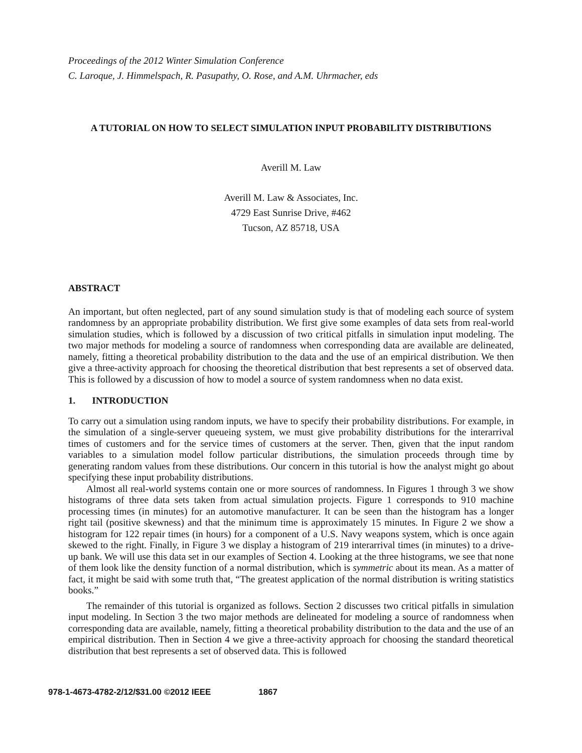Proceedings of the 2012 Winter Simulation Conference
C. Laroque, J. Himmelspach, R. Pasupathy, O. Rose, and A.M. Uhrmacher, eds
A TUTORIAL ON HOW TO SELECT SIMULATION INPUT PROBABILITY DISTRIBUTIONS
Averill M. Law
Averill M. Law & Associates, Inc.
4729 East Sunrise Drive, #462
Tucson, AZ 85718, USA
ABSTRACT
An important, but often neglected, part of any sound simulation study is that of modeling each source of system randomness by an appropriate probability distribution. We first give some examples of data sets from real-world simulation studies, which is followed by a discussion of two critical pitfalls in simulation input modeling. The two major methods for modeling a source of randomness when corresponding data are available are delineated, namely, fitting a theoretical probability distribution to the data and the use of an empirical distribution. We then give a three-activity approach for choosing the theoretical distribution that best represents a set of observed data. This is followed by a discussion of how to model a source of system randomness when no data exist.
1. INTRODUCTION
To carry out a simulation using random inputs, we have to specify their probability distributions. For example, in the simulation of a single-server queueing system, we must give probability distributions for the interarrival times of customers and for the service times of customers at the server. Then, given that the input random variables to a simulation model follow particular distributions, the simulation proceeds through time by generating random values from these distributions. Our concern in this tutorial is how the analyst might go about specifying these input probability distributions.
Almost all real-world systems contain one or more sources of randomness. In Figures 1 through 3 we show histograms of three data sets taken from actual simulation projects. Figure 1 corresponds to 910 machine processing times (in minutes) for an automotive manufacturer. It can be seen than the histogram has a longer right tail (positive skewness) and that the minimum time is approximately 15 minutes. In Figure 2 we show a histogram for 122 repair times (in hours) for a component of a U.S. Navy weapons system, which is once again skewed to the right. Finally, in Figure 3 we display a histogram of 219 interarrival times (in minutes) to a drive-up bank. We will use this data set in our examples of Section 4. Looking at the three histograms, we see that none of them look like the density function of a normal distribution, which is symmetric about its mean. As a matter of fact, it might be said with some truth that, “The greatest application of the normal distribution is writing statistics books.”
The remainder of this tutorial is organized as follows. Section 2 discusses two critical pitfalls in simulation input modeling. In Section 3 the two major methods are delineated for modeling a source of randomness when corresponding data are available, namely, fitting a theoretical probability distribution to the data and the use of an empirical distribution. Then in Section 4 we give a three-activity approach for choosing the standard theoretical distribution that best represents a set of observed data. This is followed
978-1-4673-4782-2/12/$31.00 ©2012 IEEE 1867